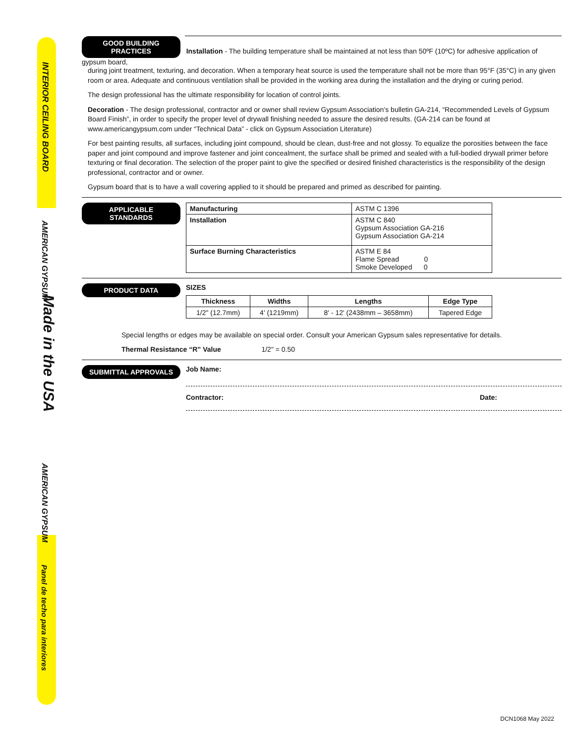INTERIOR CEILING BOARD
AMERICAN GYPSUM
Made in the USA
AMERICAN GYPSUM
Panel de techo para interiores
GOOD BUILDING PRACTICES Installation - The building temperature shall be maintained at not less than 50ºF (10ºC) for adhesive application of gypsum board,
during joint treatment, texturing, and decoration. When a temporary heat source is used the temperature shall not be more than 95°F (35°C) in any given room or area. Adequate and continuous ventilation shall be provided in the working area during the installation and the drying or curing period.
The design professional has the ultimate responsibility for location of control joints.
Decoration - The design professional, contractor and or owner shall review Gypsum Association’s bulletin GA-214, “Recommended Levels of Gypsum Board Finish”, in order to specify the proper level of drywall finishing needed to assure the desired results. (GA-214 can be found at www.americangypsum.com under “Technical Data” - click on Gypsum Association Literature)
For best painting results, all surfaces, including joint compound, should be clean, dust-free and not glossy. To equalize the porosities between the face paper and joint compound and improve fastener and joint concealment, the surface shall be primed and sealed with a full-bodied drywall primer before texturing or final decoration. The selection of the proper paint to give the specified or desired finished characteristics is the responsibility of the design professional, contractor and or owner.
Gypsum board that is to have a wall covering applied to it should be prepared and primed as described for painting.
APPLICABLE STANDARDS
| Manufacturing | ASTM C 1396 |
| Installation | ASTM C 840 Gypsum Association GA-216 Gypsum Association GA-214 |
| Surface Burning Characteristics | ASTM E 84 Flame Spread 0 Smoke Developed 0 |
PRODUCT DATA
SIZES
| Thickness | Widths | Lengths | Edge Type |
| --- | --- | --- | --- |
| 1/2" (12.7mm) | 4' (1219mm) | 8' - 12' (2438mm – 3658mm) | Tapered Edge |
Special lengths or edges may be available on special order. Consult your American Gypsum sales representative for details.
Thermal Resistance “R” Value 1/2" = 0.50
SUBMITTAL APPROVALS
Job Name:
Contractor: Date:
DCN1068 May 2022